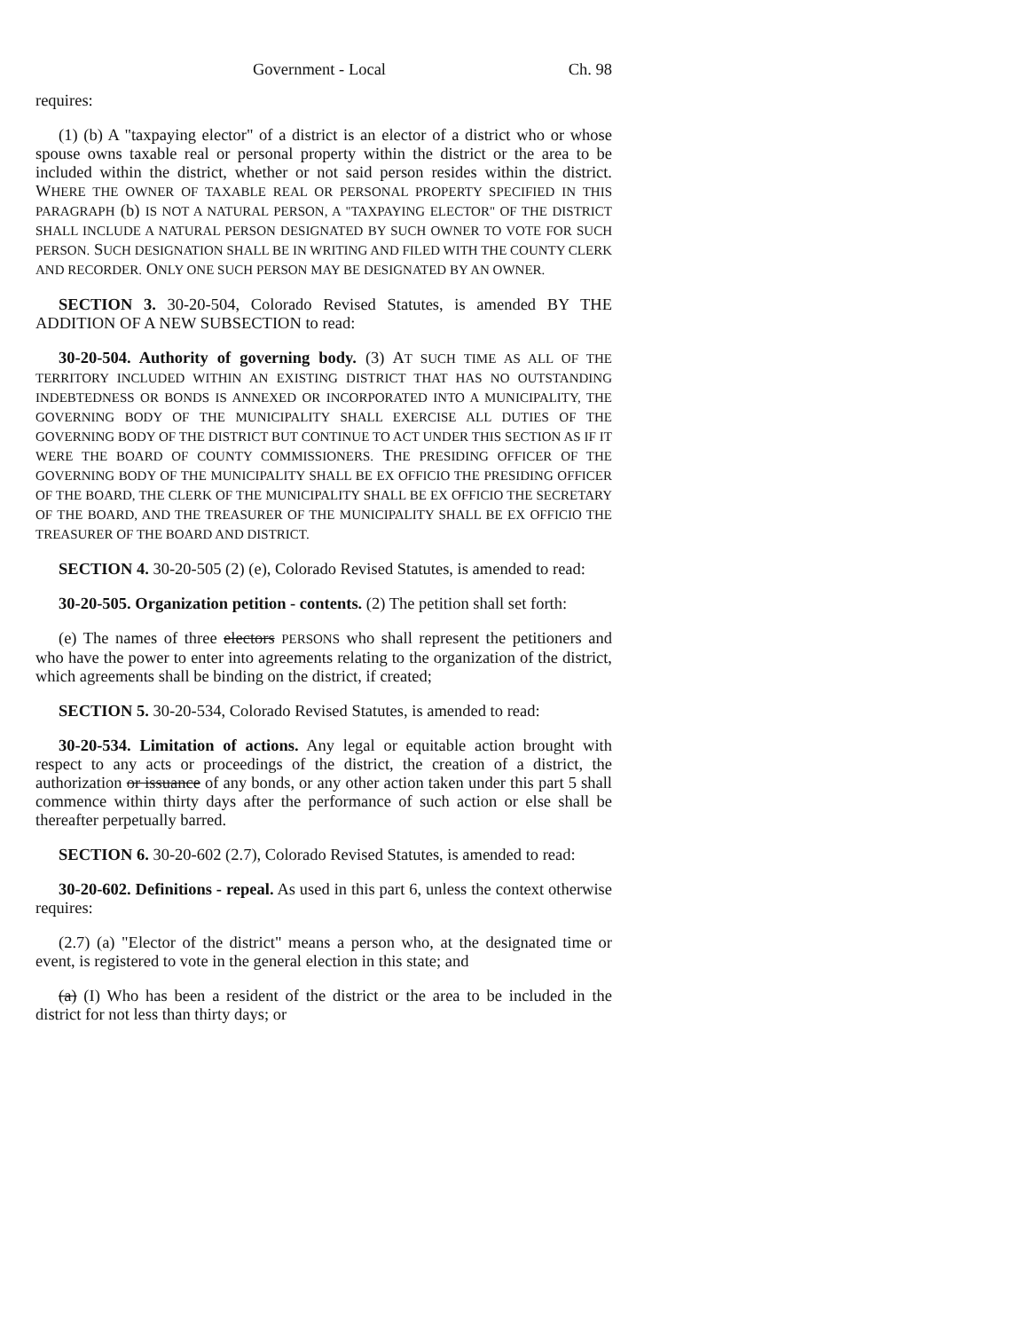Government - Local Ch. 98
requires:
(1) (b) A "taxpaying elector" of a district is an elector of a district who or whose spouse owns taxable real or personal property within the district or the area to be included within the district, whether or not said person resides within the district. WHERE THE OWNER OF TAXABLE REAL OR PERSONAL PROPERTY SPECIFIED IN THIS PARAGRAPH (b) IS NOT A NATURAL PERSON, A "TAXPAYING ELECTOR" OF THE DISTRICT SHALL INCLUDE A NATURAL PERSON DESIGNATED BY SUCH OWNER TO VOTE FOR SUCH PERSON. SUCH DESIGNATION SHALL BE IN WRITING AND FILED WITH THE COUNTY CLERK AND RECORDER. ONLY ONE SUCH PERSON MAY BE DESIGNATED BY AN OWNER.
SECTION 3. 30-20-504, Colorado Revised Statutes, is amended BY THE ADDITION OF A NEW SUBSECTION to read:
30-20-504. Authority of governing body. (3) AT SUCH TIME AS ALL OF THE TERRITORY INCLUDED WITHIN AN EXISTING DISTRICT THAT HAS NO OUTSTANDING INDEBTEDNESS OR BONDS IS ANNEXED OR INCORPORATED INTO A MUNICIPALITY, THE GOVERNING BODY OF THE MUNICIPALITY SHALL EXERCISE ALL DUTIES OF THE GOVERNING BODY OF THE DISTRICT BUT CONTINUE TO ACT UNDER THIS SECTION AS IF IT WERE THE BOARD OF COUNTY COMMISSIONERS. THE PRESIDING OFFICER OF THE GOVERNING BODY OF THE MUNICIPALITY SHALL BE EX OFFICIO THE PRESIDING OFFICER OF THE BOARD, THE CLERK OF THE MUNICIPALITY SHALL BE EX OFFICIO THE SECRETARY OF THE BOARD, AND THE TREASURER OF THE MUNICIPALITY SHALL BE EX OFFICIO THE TREASURER OF THE BOARD AND DISTRICT.
SECTION 4. 30-20-505 (2) (e), Colorado Revised Statutes, is amended to read:
30-20-505. Organization petition - contents. (2) The petition shall set forth:
(e) The names of three electors PERSONS who shall represent the petitioners and who have the power to enter into agreements relating to the organization of the district, which agreements shall be binding on the district, if created;
SECTION 5. 30-20-534, Colorado Revised Statutes, is amended to read:
30-20-534. Limitation of actions. Any legal or equitable action brought with respect to any acts or proceedings of the district, the creation of a district, the authorization or issuance of any bonds, or any other action taken under this part 5 shall commence within thirty days after the performance of such action or else shall be thereafter perpetually barred.
SECTION 6. 30-20-602 (2.7), Colorado Revised Statutes, is amended to read:
30-20-602. Definitions - repeal. As used in this part 6, unless the context otherwise requires:
(2.7) (a) "Elector of the district" means a person who, at the designated time or event, is registered to vote in the general election in this state; and
(a) (I) Who has been a resident of the district or the area to be included in the district for not less than thirty days; or